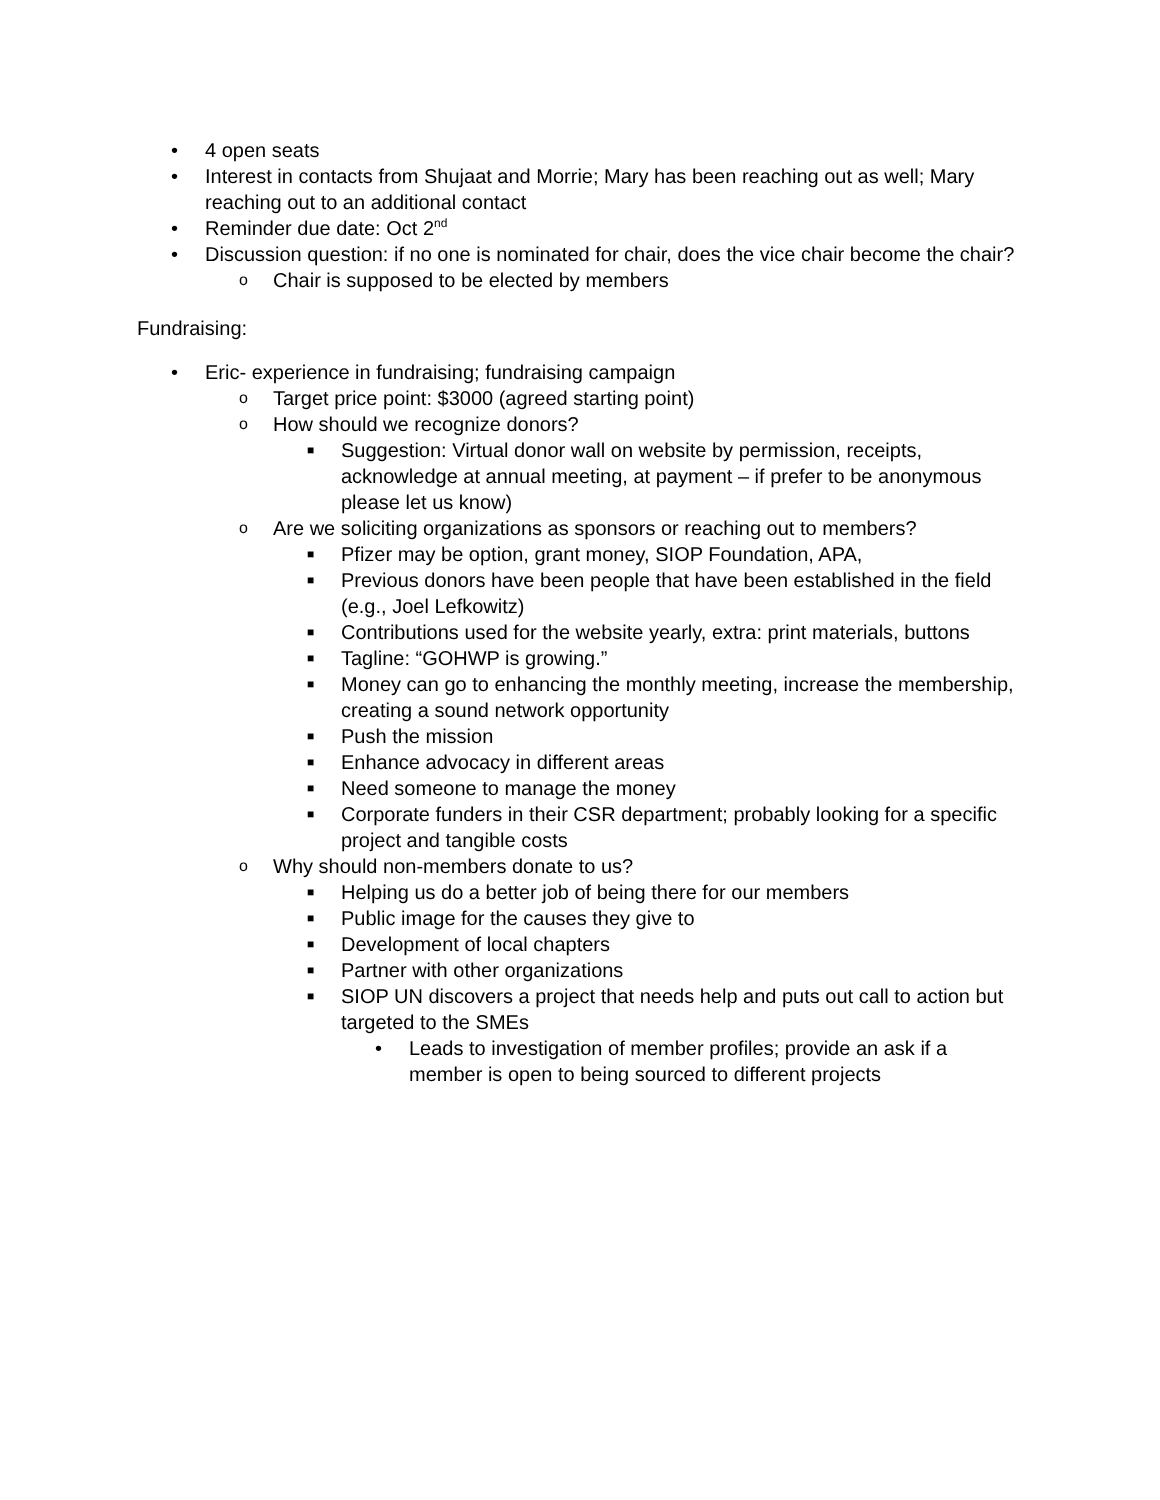• 4 open seats
• Interest in contacts from Shujaat and Morrie; Mary has been reaching out as well; Mary reaching out to an additional contact
• Reminder due date: Oct 2<sup>nd</sup>
• Discussion question: if no one is nominated for chair, does the vice chair become the chair?
o Chair is supposed to be elected by members
Fundraising:
• Eric- experience in fundraising; fundraising campaign
o Target price point: $3000 (agreed starting point)
o How should we recognize donors?
■ Suggestion: Virtual donor wall on website by permission, receipts, acknowledge at annual meeting, at payment – if prefer to be anonymous please let us know)
o Are we soliciting organizations as sponsors or reaching out to members?
■ Pfizer may be option, grant money, SIOP Foundation, APA,
■ Previous donors have been people that have been established in the field (e.g., Joel Lefkowitz)
■ Contributions used for the website yearly, extra: print materials, buttons
■ Tagline: “GOHWP is growing.”
■ Money can go to enhancing the monthly meeting, increase the membership, creating a sound network opportunity
■ Push the mission
■ Enhance advocacy in different areas
■ Need someone to manage the money
■ Corporate funders in their CSR department; probably looking for a specific project and tangible costs
o Why should non-members donate to us?
■ Helping us do a better job of being there for our members
■ Public image for the causes they give to
■ Development of local chapters
■ Partner with other organizations
■ SIOP UN discovers a project that needs help and puts out call to action but targeted to the SMEs
• Leads to investigation of member profiles; provide an ask if a member is open to being sourced to different projects